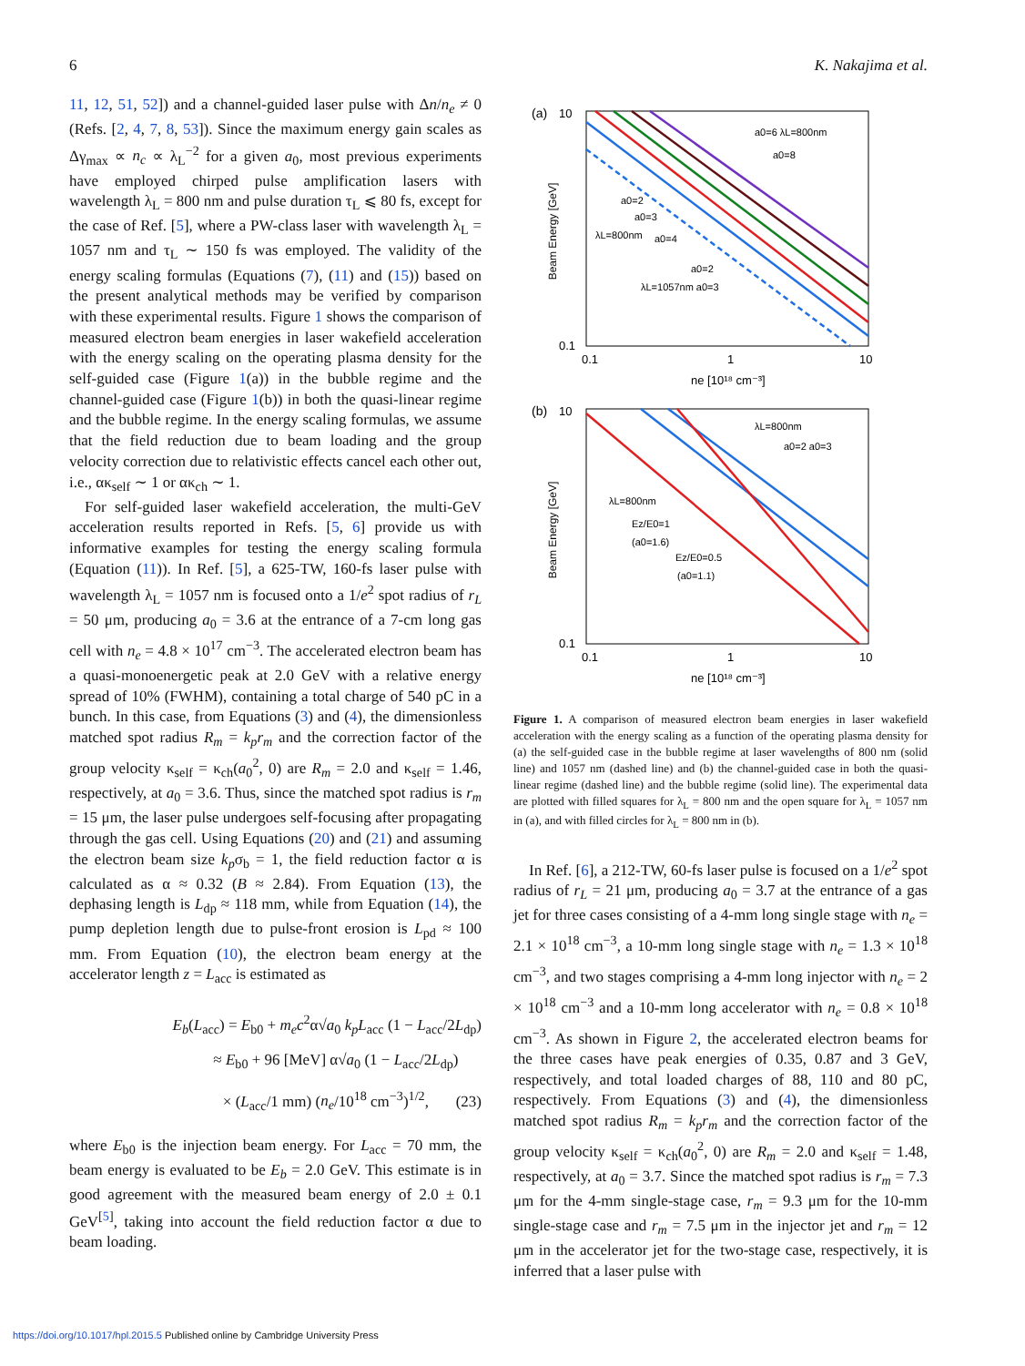6 K. Nakajima et al.
11, 12, 51, 52]) and a channel-guided laser pulse with Δn/n<sub>e</sub> ≠ 0 (Refs. [2, 4, 7, 8, 53]). Since the maximum energy gain scales as Δγ<sub>max</sub> ∝ n<sub>c</sub> ∝ λ<sub>L</sub><sup>−2</sup> for a given a<sub>0</sub>, most previous experiments have employed chirped pulse amplification lasers with wavelength λ<sub>L</sub> = 800 nm and pulse duration τ<sub>L</sub> ⩽ 80 fs, except for the case of Ref. [5], where a PW-class laser with wavelength λ<sub>L</sub> = 1057 nm and τ<sub>L</sub> ∼ 150 fs was employed. The validity of the energy scaling formulas (Equations (7), (11) and (15)) based on the present analytical methods may be verified by comparison with these experimental results. Figure 1 shows the comparison of measured electron beam energies in laser wakefield acceleration with the energy scaling on the operating plasma density for the self-guided case (Figure 1(a)) in the bubble regime and the channel-guided case (Figure 1(b)) in both the quasi-linear regime and the bubble regime. In the energy scaling formulas, we assume that the field reduction due to beam loading and the group velocity correction due to relativistic effects cancel each other out, i.e., ακ<sub>self</sub> ∼ 1 or ακ<sub>ch</sub> ∼ 1.
For self-guided laser wakefield acceleration, the multi-GeV acceleration results reported in Refs. [5, 6] provide us with informative examples for testing the energy scaling formula (Equation (11)). In Ref. [5], a 625-TW, 160-fs laser pulse with wavelength λ<sub>L</sub> = 1057 nm is focused onto a 1/e<sup>2</sup> spot radius of r<sub>L</sub> = 50 μm, producing a<sub>0</sub> = 3.6 at the entrance of a 7-cm long gas cell with n<sub>e</sub> = 4.8 × 10<sup>17</sup> cm<sup>−3</sup>. The accelerated electron beam has a quasi-monoenergetic peak at 2.0 GeV with a relative energy spread of 10% (FWHM), containing a total charge of 540 pC in a bunch. In this case, from Equations (3) and (4), the dimensionless matched spot radius R<sub>m</sub> = k<sub>p</sub>r<sub>m</sub> and the correction factor of the group velocity κ<sub>self</sub> = κ<sub>ch</sub>(a<sub>0</sub><sup>2</sup>, 0) are R<sub>m</sub> = 2.0 and κ<sub>self</sub> = 1.46, respectively, at a<sub>0</sub> = 3.6. Thus, since the matched spot radius is r<sub>m</sub> = 15 μm, the laser pulse undergoes self-focusing after propagating through the gas cell. Using Equations (20) and (21) and assuming the electron beam size k<sub>p</sub>σ<sub>b</sub> = 1, the field reduction factor α is calculated as α ≈ 0.32 (B ≈ 2.84). From Equation (13), the dephasing length is L<sub>dp</sub> ≈ 118 mm, while from Equation (14), the pump depletion length due to pulse-front erosion is L<sub>pd</sub> ≈ 100 mm. From Equation (10), the electron beam energy at the accelerator length z = L<sub>acc</sub> is estimated as
E<sub>b</sub>(L<sub>acc</sub>) = E<sub>b0</sub> + m<sub>e</sub>c<sup>2</sup>α√a<sub>0</sub> k<sub>p</sub>L<sub>acc</sub> (1 − L<sub>acc</sub>/2L<sub>dp</sub>)
≈ E<sub>b0</sub> + 96 [MeV] α√a<sub>0</sub> (1 − L<sub>acc</sub>/2L<sub>dp</sub>)
× (L<sub>acc</sub>/1 mm) (n<sub>e</sub>/10<sup>18</sup> cm<sup>−3</sup>)<sup>1/2</sup>, (23)
where E<sub>b0</sub> is the injection beam energy. For L<sub>acc</sub> = 70 mm, the beam energy is evaluated to be E<sub>b</sub> = 2.0 GeV. This estimate is in good agreement with the measured beam energy of 2.0 ± 0.1 GeV<sup>[5]</sup>, taking into account the field reduction factor α due to beam loading.
(a)
10
a0=6 λL=800nm
a0=8
a0=2
a0=3
λL=800nm
a0=4
a0=2
λL=1057nm a0=3
0.1
0.1
1
10
ne [10¹⁸ cm⁻³]
Beam Energy [GeV]
(b)
10
λL=800nm
a0=2 a0=3
λL=800nm
Ez/E0=1
(a0=1.6)
Ez/E0=0.5
(a0=1.1)
0.1
0.1
1
10
ne [10¹⁸ cm⁻³]
Beam Energy [GeV]
Figure 1. A comparison of measured electron beam energies in laser wakefield acceleration with the energy scaling as a function of the operating plasma density for (a) the self-guided case in the bubble regime at laser wavelengths of 800 nm (solid line) and 1057 nm (dashed line) and (b) the channel-guided case in both the quasi-linear regime (dashed line) and the bubble regime (solid line). The experimental data are plotted with filled squares for λ<sub>L</sub> = 800 nm and the open square for λ<sub>L</sub> = 1057 nm in (a), and with filled circles for λ<sub>L</sub> = 800 nm in (b).
In Ref. [6], a 212-TW, 60-fs laser pulse is focused on a 1/e<sup>2</sup> spot radius of r<sub>L</sub> = 21 μm, producing a<sub>0</sub> = 3.7 at the entrance of a gas jet for three cases consisting of a 4-mm long single stage with n<sub>e</sub> = 2.1 × 10<sup>18</sup> cm<sup>−3</sup>, a 10-mm long single stage with n<sub>e</sub> = 1.3 × 10<sup>18</sup> cm<sup>−3</sup>, and two stages comprising a 4-mm long injector with n<sub>e</sub> = 2 × 10<sup>18</sup> cm<sup>−3</sup> and a 10-mm long accelerator with n<sub>e</sub> = 0.8 × 10<sup>18</sup> cm<sup>−3</sup>. As shown in Figure 2, the accelerated electron beams for the three cases have peak energies of 0.35, 0.87 and 3 GeV, respectively, and total loaded charges of 88, 110 and 80 pC, respectively. From Equations (3) and (4), the dimensionless matched spot radius R<sub>m</sub> = k<sub>p</sub>r<sub>m</sub> and the correction factor of the group velocity κ<sub>self</sub> = κ<sub>ch</sub>(a<sub>0</sub><sup>2</sup>, 0) are R<sub>m</sub> = 2.0 and κ<sub>self</sub> = 1.48, respectively, at a<sub>0</sub> = 3.7. Since the matched spot radius is r<sub>m</sub> = 7.3 μm for the 4-mm single-stage case, r<sub>m</sub> = 9.3 μm for the 10-mm single-stage case and r<sub>m</sub> = 7.5 μm in the injector jet and r<sub>m</sub> = 12 μm in the accelerator jet for the two-stage case, respectively, it is inferred that a laser pulse with
https://doi.org/10.1017/hpl.2015.5 Published online by Cambridge University Press